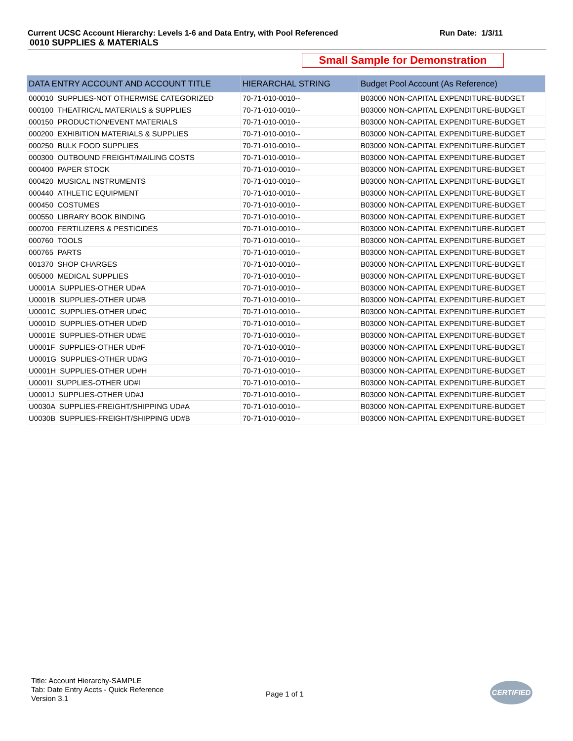Current UCSC Account Hierarchy: Levels 1-6 and Data Entry, with Pool Referenced Run Date: 1/3/11
0010 SUPPLIES & MATERIALS
Small Sample for Demonstration
| DATA ENTRY ACCOUNT AND ACCOUNT TITLE | HIERARCHAL STRING | Budget Pool Account (As Reference) |
| --- | --- | --- |
| 000010 SUPPLIES-NOT OTHERWISE CATEGORIZED | 70-71-010-0010-- | B03000 NON-CAPITAL EXPENDITURE-BUDGET |
| 000100 THEATRICAL MATERIALS & SUPPLIES | 70-71-010-0010-- | B03000 NON-CAPITAL EXPENDITURE-BUDGET |
| 000150 PRODUCTION/EVENT MATERIALS | 70-71-010-0010-- | B03000 NON-CAPITAL EXPENDITURE-BUDGET |
| 000200 EXHIBITION MATERIALS & SUPPLIES | 70-71-010-0010-- | B03000 NON-CAPITAL EXPENDITURE-BUDGET |
| 000250 BULK FOOD SUPPLIES | 70-71-010-0010-- | B03000 NON-CAPITAL EXPENDITURE-BUDGET |
| 000300 OUTBOUND FREIGHT/MAILING COSTS | 70-71-010-0010-- | B03000 NON-CAPITAL EXPENDITURE-BUDGET |
| 000400 PAPER STOCK | 70-71-010-0010-- | B03000 NON-CAPITAL EXPENDITURE-BUDGET |
| 000420 MUSICAL INSTRUMENTS | 70-71-010-0010-- | B03000 NON-CAPITAL EXPENDITURE-BUDGET |
| 000440 ATHLETIC EQUIPMENT | 70-71-010-0010-- | B03000 NON-CAPITAL EXPENDITURE-BUDGET |
| 000450 COSTUMES | 70-71-010-0010-- | B03000 NON-CAPITAL EXPENDITURE-BUDGET |
| 000550 LIBRARY BOOK BINDING | 70-71-010-0010-- | B03000 NON-CAPITAL EXPENDITURE-BUDGET |
| 000700 FERTILIZERS & PESTICIDES | 70-71-010-0010-- | B03000 NON-CAPITAL EXPENDITURE-BUDGET |
| 000760 TOOLS | 70-71-010-0010-- | B03000 NON-CAPITAL EXPENDITURE-BUDGET |
| 000765 PARTS | 70-71-010-0010-- | B03000 NON-CAPITAL EXPENDITURE-BUDGET |
| 001370 SHOP CHARGES | 70-71-010-0010-- | B03000 NON-CAPITAL EXPENDITURE-BUDGET |
| 005000 MEDICAL SUPPLIES | 70-71-010-0010-- | B03000 NON-CAPITAL EXPENDITURE-BUDGET |
| U0001A SUPPLIES-OTHER UD#A | 70-71-010-0010-- | B03000 NON-CAPITAL EXPENDITURE-BUDGET |
| U0001B SUPPLIES-OTHER UD#B | 70-71-010-0010-- | B03000 NON-CAPITAL EXPENDITURE-BUDGET |
| U0001C SUPPLIES-OTHER UD#C | 70-71-010-0010-- | B03000 NON-CAPITAL EXPENDITURE-BUDGET |
| U0001D SUPPLIES-OTHER UD#D | 70-71-010-0010-- | B03000 NON-CAPITAL EXPENDITURE-BUDGET |
| U0001E SUPPLIES-OTHER UD#E | 70-71-010-0010-- | B03000 NON-CAPITAL EXPENDITURE-BUDGET |
| U0001F SUPPLIES-OTHER UD#F | 70-71-010-0010-- | B03000 NON-CAPITAL EXPENDITURE-BUDGET |
| U0001G SUPPLIES-OTHER UD#G | 70-71-010-0010-- | B03000 NON-CAPITAL EXPENDITURE-BUDGET |
| U0001H SUPPLIES-OTHER UD#H | 70-71-010-0010-- | B03000 NON-CAPITAL EXPENDITURE-BUDGET |
| U0001I SUPPLIES-OTHER UD#I | 70-71-010-0010-- | B03000 NON-CAPITAL EXPENDITURE-BUDGET |
| U0001J SUPPLIES-OTHER UD#J | 70-71-010-0010-- | B03000 NON-CAPITAL EXPENDITURE-BUDGET |
| U0030A SUPPLIES-FREIGHT/SHIPPING UD#A | 70-71-010-0010-- | B03000 NON-CAPITAL EXPENDITURE-BUDGET |
| U0030B SUPPLIES-FREIGHT/SHIPPING UD#B | 70-71-010-0010-- | B03000 NON-CAPITAL EXPENDITURE-BUDGET |
Title: Account Hierarchy-SAMPLE
Tab: Date Entry Accts - Quick Reference
Version 3.1
Page 1 of 1
CERTIFIED